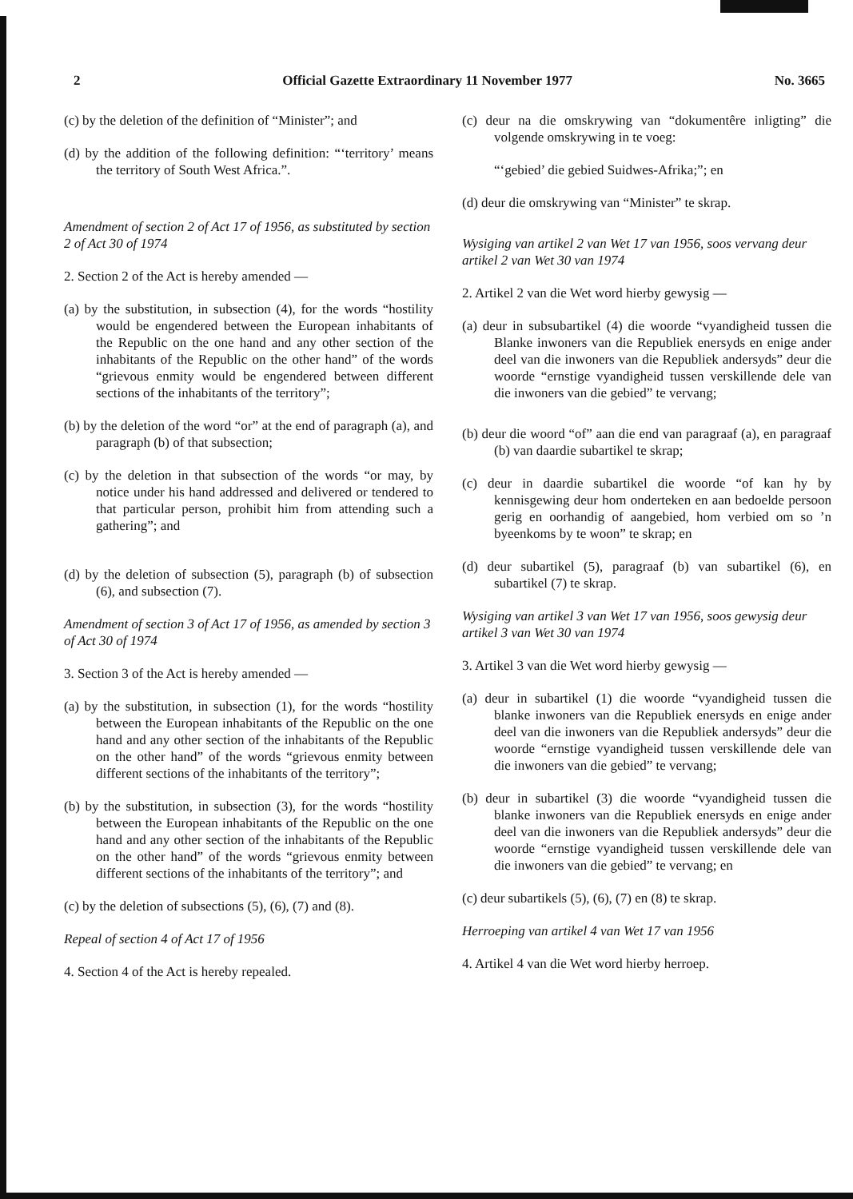2 Official Gazette Extraordinary 11 November 1977 No. 3665
(c) by the deletion of the definition of “Minister”; and
(d) by the addition of the following definition: “‘territory’ means the territory of South West Africa.”.
Amendment of section 2 of Act 17 of 1956, as substituted by section 2 of Act 30 of 1974
2. Section 2 of the Act is hereby amended —
(a) by the substitution, in subsection (4), for the words “hostility would be engendered between the European inhabitants of the Republic on the one hand and any other section of the inhabitants of the Republic on the other hand” of the words “grievous enmity would be engendered between different sections of the inhabitants of the territory”;
(b) by the deletion of the word “or” at the end of paragraph (a), and paragraph (b) of that subsection;
(c) by the deletion in that subsection of the words “or may, by notice under his hand addressed and delivered or tendered to that particular person, prohibit him from attending such a gathering”; and
(d) by the deletion of subsection (5), paragraph (b) of subsection (6), and subsection (7).
Amendment of section 3 of Act 17 of 1956, as amended by section 3 of Act 30 of 1974
3. Section 3 of the Act is hereby amended —
(a) by the substitution, in subsection (1), for the words “hostility between the European inhabitants of the Republic on the one hand and any other section of the inhabitants of the Republic on the other hand” of the words “grievous enmity between different sections of the inhabitants of the territory”;
(b) by the substitution, in subsection (3), for the words “hostility between the European inhabitants of the Republic on the one hand and any other section of the inhabitants of the Republic on the other hand” of the words “grievous enmity between different sections of the inhabitants of the territory”; and
(c) by the deletion of subsections (5), (6), (7) and (8).
Repeal of section 4 of Act 17 of 1956
4. Section 4 of the Act is hereby repealed.
(c) deur na die omskrywing van “dokumentêre inligting” die volgende omskrywing in te voeg:
“‘gebied’ die gebied Suidwes-Afrika;”; en
(d) deur die omskrywing van “Minister” te skrap.
Wysiging van artikel 2 van Wet 17 van 1956, soos vervang deur artikel 2 van Wet 30 van 1974
2. Artikel 2 van die Wet word hierby gewysig —
(a) deur in subsubartikel (4) die woorde “vyandigheid tussen die Blanke inwoners van die Republiek enersyds en enige ander deel van die inwoners van die Republiek andersyds” deur die woorde “ernstige vyandigheid tussen verskillende dele van die inwoners van die gebied” te vervang;
(b) deur die woord “of” aan die end van paragraaf (a), en paragraaf (b) van daardie subartikel te skrap;
(c) deur in daardie subartikel die woorde “of kan hy by kennisgewing deur hom onderteken en aan bedoelde persoon gerig en oorhandig of aangebied, hom verbied om so ’n byeenkoms by te woon” te skrap; en
(d) deur subartikel (5), paragraaf (b) van subartikel (6), en subartikel (7) te skrap.
Wysiging van artikel 3 van Wet 17 van 1956, soos gewysig deur artikel 3 van Wet 30 van 1974
3. Artikel 3 van die Wet word hierby gewysig —
(a) deur in subartikel (1) die woorde “vyandigheid tussen die blanke inwoners van die Republiek enersyds en enige ander deel van die inwoners van die Republiek andersyds” deur die woorde “ernstige vyandigheid tussen verskillende dele van die inwoners van die gebied” te vervang;
(b) deur in subartikel (3) die woorde “vyandigheid tussen die blanke inwoners van die Republiek enersyds en enige ander deel van die inwoners van die Republiek andersyds” deur die woorde “ernstige vyandigheid tussen verskillende dele van die inwoners van die gebied” te vervang; en
(c) deur subartikels (5), (6), (7) en (8) te skrap.
Herroeping van artikel 4 van Wet 17 van 1956
4. Artikel 4 van die Wet word hierby herroep.